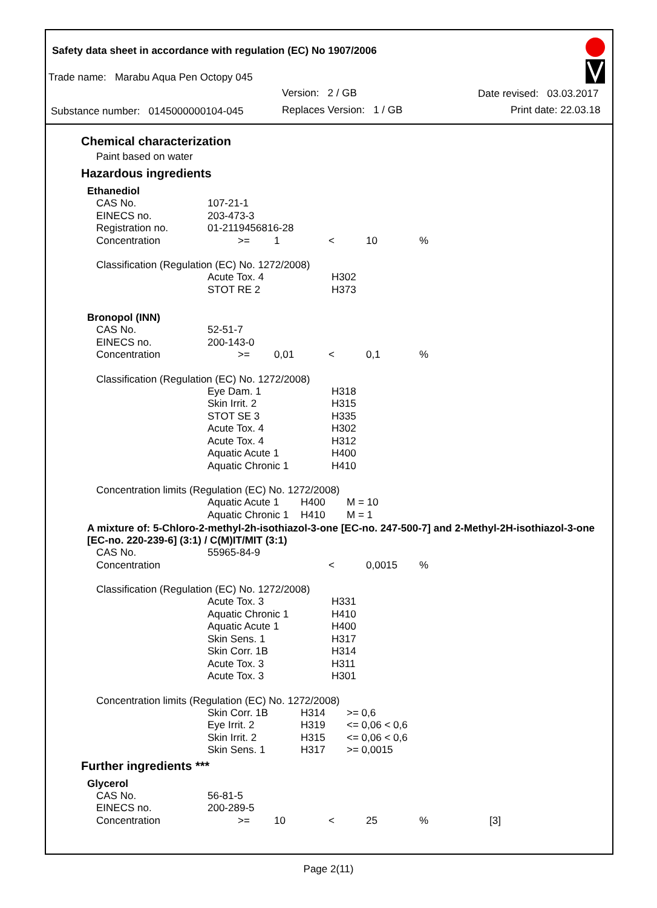Safety data sheet in accordance with regulation (EC) No 1907/2006
Trade name: Marabu Aqua Pen Octopy 045
Version: 2 / GB Date revised: 03.03.2017
Substance number: 0145000000104-045
Replaces Version: 1 / GB Print date: 22.03.18
Chemical characterization
Paint based on water
Hazardous ingredients
Ethanediol
| CAS No. | 107-21-1 | | | | |
| EINECS no. | 203-473-3 | | | | |
| Registration no. | 01-2119456816-28 | | | | |
| Concentration | >= | 1 | < | 10 | % |
Classification (Regulation (EC) No. 1272/2008)
| | Acute Tox. 4 | H302 |
| | STOT RE 2 | H373 |
Bronopol (INN)
| CAS No. | 52-51-7 | | | | |
| EINECS no. | 200-143-0 | | | | |
| Concentration | >= | 0,01 | < | 0,1 | % |
Classification (Regulation (EC) No. 1272/2008)
| | Eye Dam. 1 | H318 |
| | Skin Irrit. 2 | H315 |
| | STOT SE 3 | H335 |
| | Acute Tox. 4 | H302 |
| | Acute Tox. 4 | H312 |
| | Aquatic Acute 1 | H400 |
| | Aquatic Chronic 1 | H410 |
Concentration limits (Regulation (EC) No. 1272/2008)
| | Aquatic Acute 1 | H400 | M = 10 |
| | Aquatic Chronic 1 | H410 | M = 1 |
A mixture of: 5-Chloro-2-methyl-2h-isothiazol-3-one [EC-no. 247-500-7] and 2-Methyl-2H-isothiazol-3-one [EC-no. 220-239-6] (3:1) / C(M)IT/MIT (3:1)
| CAS No. | 55965-84-9 | | | | |
| Concentration | | | < | 0,0015 | % |
Classification (Regulation (EC) No. 1272/2008)
| | Acute Tox. 3 | H331 |
| | Aquatic Chronic 1 | H410 |
| | Aquatic Acute 1 | H400 |
| | Skin Sens. 1 | H317 |
| | Skin Corr. 1B | H314 |
| | Acute Tox. 3 | H311 |
| | Acute Tox. 3 | H301 |
Concentration limits (Regulation (EC) No. 1272/2008)
| | Skin Corr. 1B | H314 | >= 0,6 |
| | Eye Irrit. 2 | H319 | <= 0,06 < 0,6 |
| | Skin Irrit. 2 | H315 | <= 0,06 < 0,6 |
| | Skin Sens. 1 | H317 | >= 0,0015 |
Further ingredients ***
Glycerol
| CAS No. | 56-81-5 | | | | | |
| EINECS no. | 200-289-5 | | | | | |
| Concentration | >= | 10 | < | 25 | % | [3] |
Page 2(11)